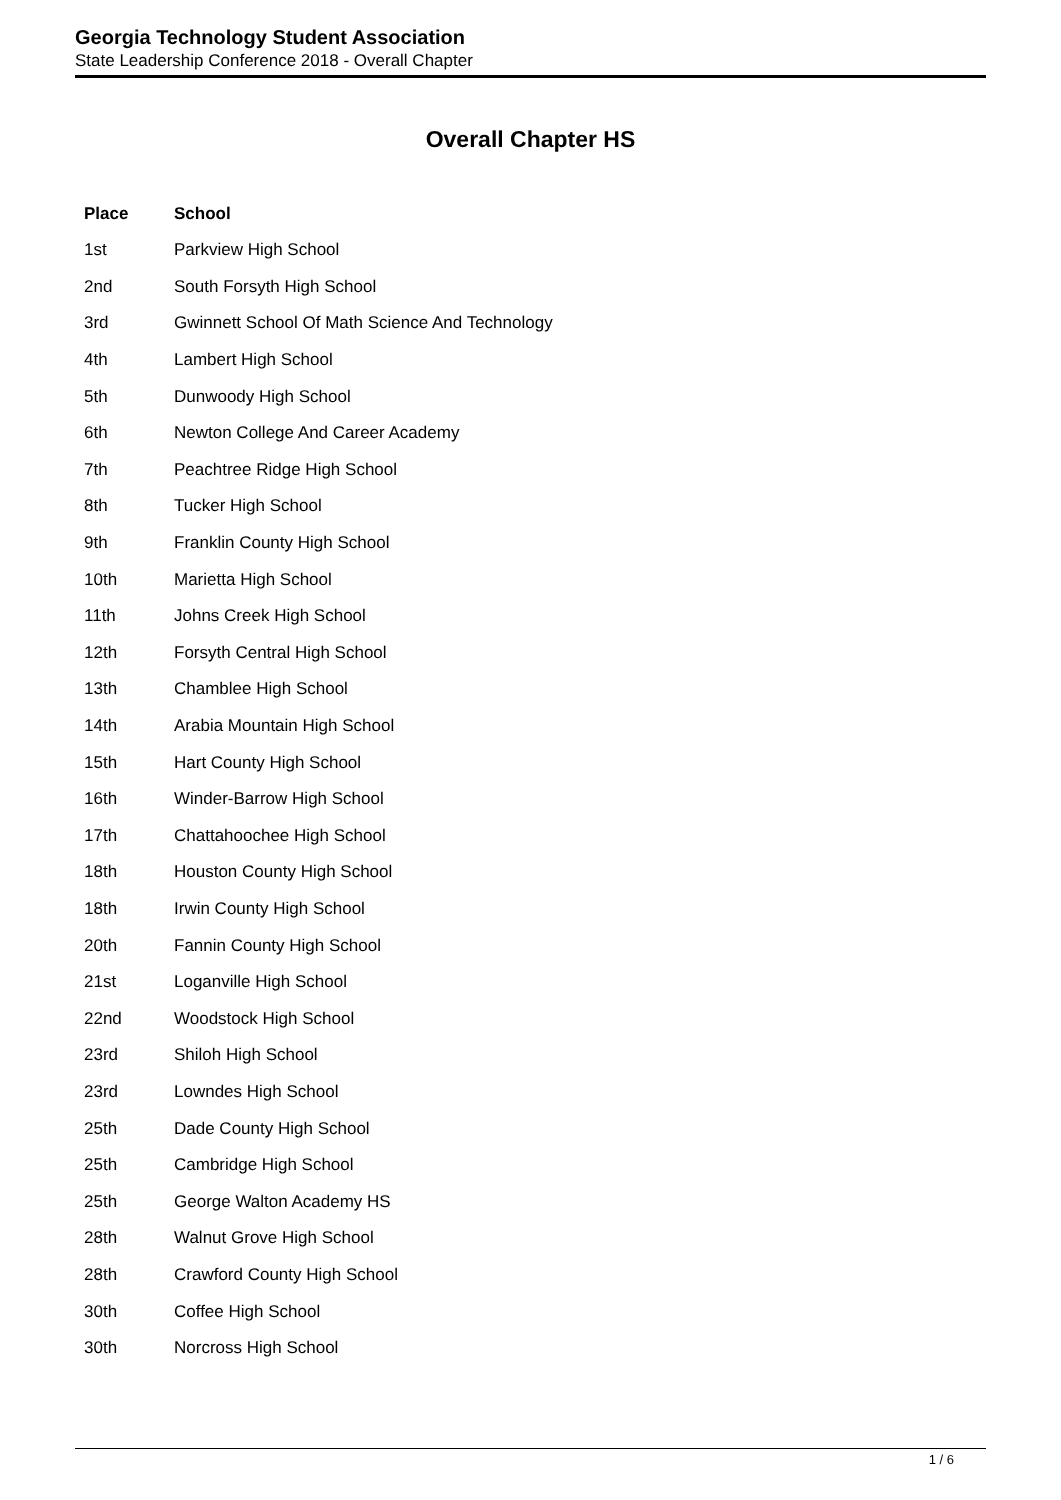Georgia Technology Student Association
State Leadership Conference 2018 - Overall Chapter
Overall Chapter HS
| Place | School |
| --- | --- |
| 1st | Parkview High School |
| 2nd | South Forsyth High School |
| 3rd | Gwinnett School Of Math Science And Technology |
| 4th | Lambert High School |
| 5th | Dunwoody High School |
| 6th | Newton College And Career Academy |
| 7th | Peachtree Ridge High School |
| 8th | Tucker High School |
| 9th | Franklin County High School |
| 10th | Marietta High School |
| 11th | Johns Creek High School |
| 12th | Forsyth Central High School |
| 13th | Chamblee High School |
| 14th | Arabia Mountain High School |
| 15th | Hart County High School |
| 16th | Winder-Barrow High School |
| 17th | Chattahoochee High School |
| 18th | Houston County High School |
| 18th | Irwin County High School |
| 20th | Fannin County High School |
| 21st | Loganville High School |
| 22nd | Woodstock High School |
| 23rd | Shiloh High School |
| 23rd | Lowndes High School |
| 25th | Dade County High School |
| 25th | Cambridge High School |
| 25th | George Walton Academy HS |
| 28th | Walnut Grove High School |
| 28th | Crawford County High School |
| 30th | Coffee High School |
| 30th | Norcross High School |
1 / 6